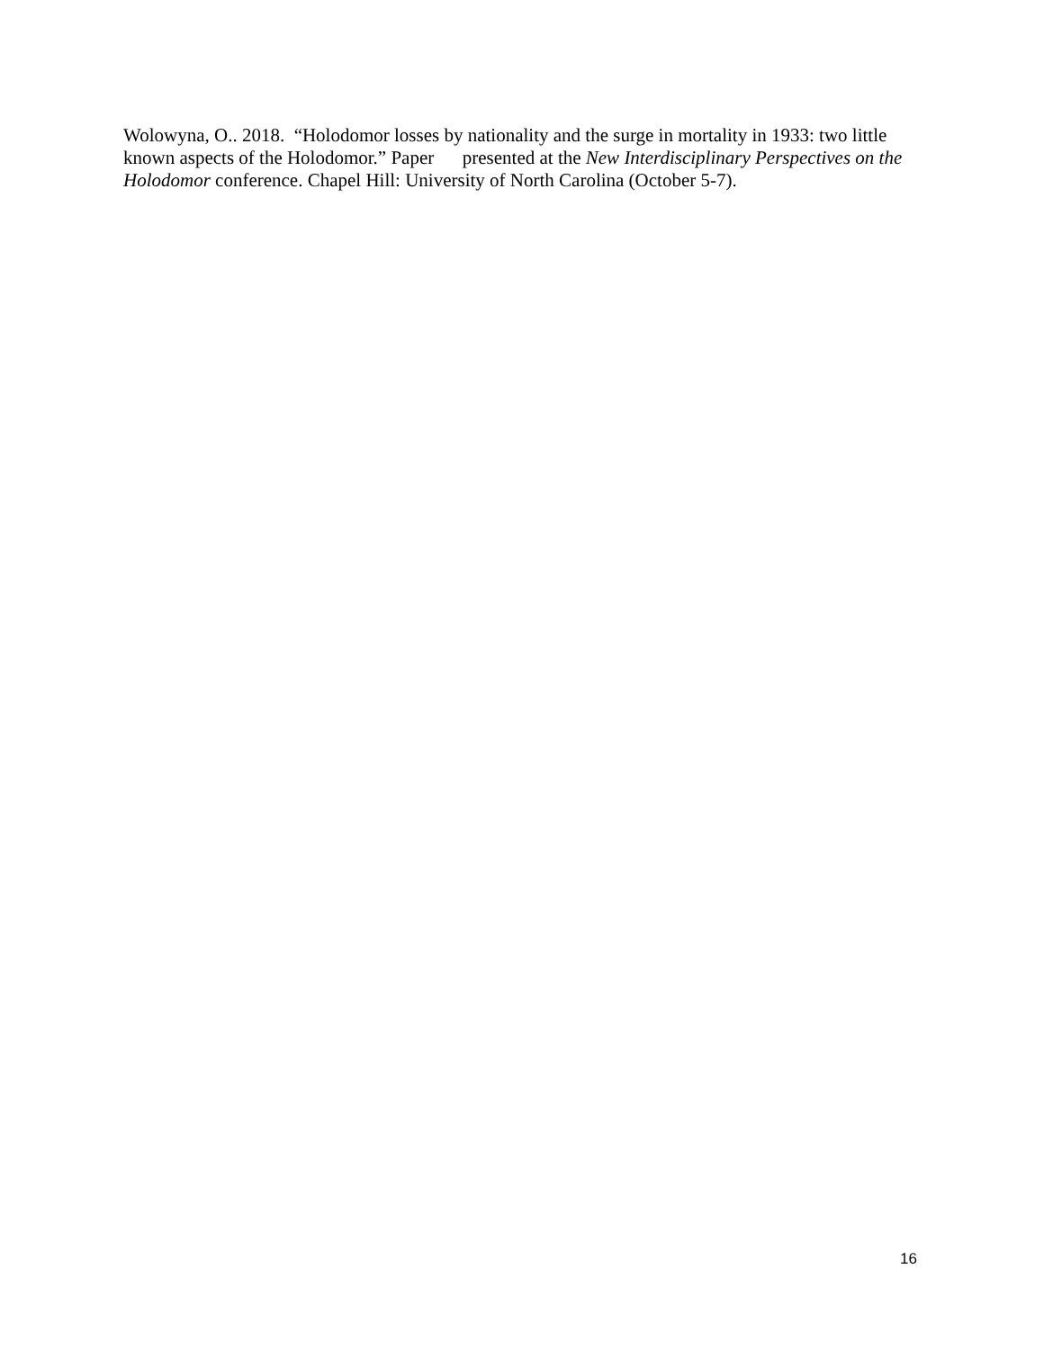Wolowyna, O.. 2018. “Holodomor losses by nationality and the surge in mortality in 1933: two little known aspects of the Holodomor.” Paper presented at the New Interdisciplinary Perspectives on the Holodomor conference. Chapel Hill: University of North Carolina (October 5-7).
16